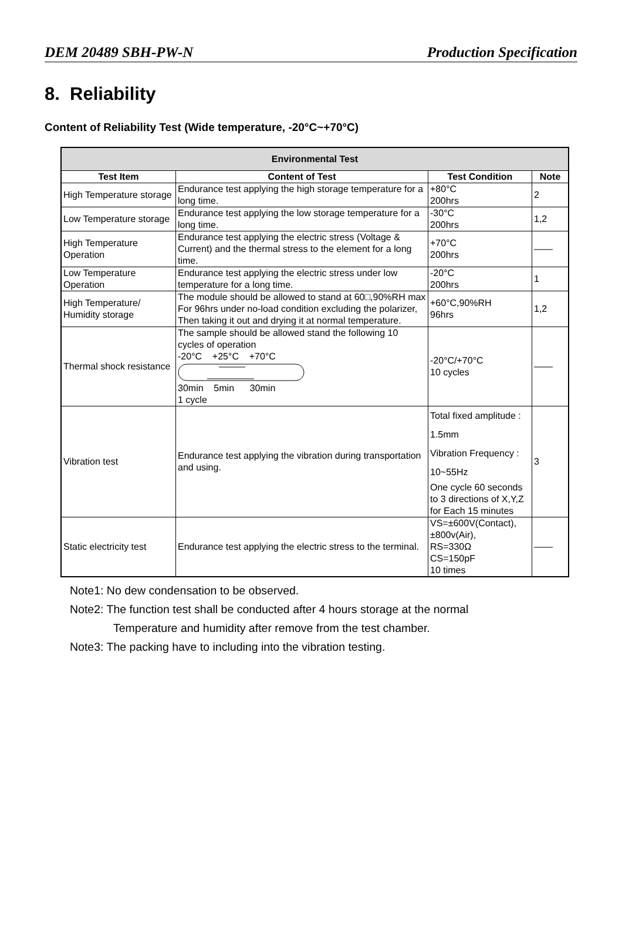DEM 20489 SBH-PW-N Production Specification
8. Reliability
Content of Reliability Test (Wide temperature, -20°C~+70°C)
| Environmental Test | | | |
| --- | --- | --- | --- |
| Test Item | Content of Test | Test Condition | Note |
| High Temperature storage | Endurance test applying the high storage temperature for a long time. | +80°C 200hrs | 2 |
| Low Temperature storage | Endurance test applying the low storage temperature for a long time. | -30°C 200hrs | 1,2 |
| High Temperature Operation | Endurance test applying the electric stress (Voltage & Current) and the thermal stress to the element for a long time. | +70°C 200hrs | —— |
| Low Temperature Operation | Endurance test applying the electric stress under low temperature for a long time. | -20°C 200hrs | 1 |
| High Temperature/ Humidity storage | The module should be allowed to stand at 60□,90%RH max For 96hrs under no-load condition excluding the polarizer, Then taking it out and drying it at normal temperature. | +60°C,90%RH 96hrs | 1,2 |
| Thermal shock resistance | The sample should be allowed stand the following 10 cycles of operation -20°C +25°C +70°C 30min 5min 30min 1 cycle | -20°C/+70°C 10 cycles | —— |
| Vibration test | Endurance test applying the vibration during transportation and using. | Total fixed amplitude : 1.5mm Vibration Frequency : 10~55Hz One cycle 60 seconds to 3 directions of X,Y,Z for Each 15 minutes | 3 |
| Static electricity test | Endurance test applying the electric stress to the terminal. | VS=±600V(Contact), ±800v(Air), RS=330Ω CS=150pF 10 times | —— |
Note1: No dew condensation to be observed.
Note2: The function test shall be conducted after 4 hours storage at the normal
Temperature and humidity after remove from the test chamber.
Note3: The packing have to including into the vibration testing.